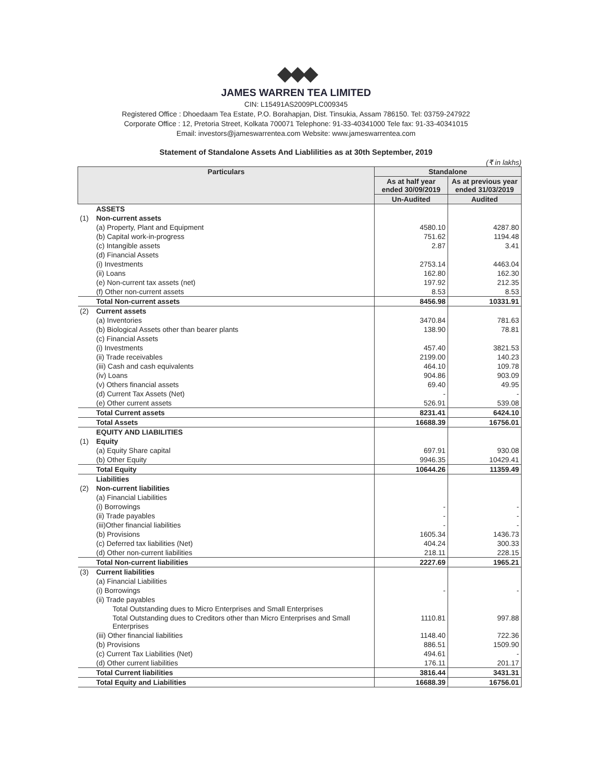◆◆◆
JAMES WARREN TEA LIMITED
CIN: L15491AS2009PLC009345
Registered Office : Dhoedaam Tea Estate, P.O. Borahapjan, Dist. Tinsukia, Assam 786150. Tel: 03759-247922
Corporate Office : 12, Pretoria Street, Kolkata 700071 Telephone: 91-33-40341000 Tele fax: 91-33-40341015
Email: investors@jameswarrentea.com Website: www.jameswarrentea.com
Statement of Standalone Assets And Liablilities as at 30th September, 2019
(₹ in lakhs)
| Particulars | | Standalone | |
| --- | --- | --- | --- |
| | | As at half year ended 30/09/2019 | As at previous year ended 31/03/2019 |
| | | Un-Audited | Audited |
| | ASSETS | | |
| (1) | Non-current assets | | |
| | (a) Property, Plant and Equipment | 4580.10 | 4287.80 |
| | (b) Capital work-in-progress | 751.62 | 1194.48 |
| | (c) Intangible assets | 2.87 | 3.41 |
| | (d) Financial Assets | | |
| | (i) Investments | 2753.14 | 4463.04 |
| | (ii) Loans | 162.80 | 162.30 |
| | (e) Non-current tax assets (net) | 197.92 | 212.35 |
| | (f) Other non-current assets | 8.53 | 8.53 |
| | Total Non-current assets | 8456.98 | 10331.91 |
| (2) | Current assets | | |
| | (a) Inventories | 3470.84 | 781.63 |
| | (b) Biological Assets other than bearer plants | 138.90 | 78.81 |
| | (c) Financial Assets | | |
| | (i) Investments | 457.40 | 3821.53 |
| | (ii) Trade receivables | 2199.00 | 140.23 |
| | (iii) Cash and cash equivalents | 464.10 | 109.78 |
| | (iv) Loans | 904.86 | 903.09 |
| | (v) Others financial assets | 69.40 | 49.95 |
| | (d) Current Tax Assets (Net) | - | - |
| | (e) Other current assets | 526.91 | 539.08 |
| | Total Current assets | 8231.41 | 6424.10 |
| | Total Assets | 16688.39 | 16756.01 |
| | EQUITY AND LIABILITIES | | |
| (1) | Equity | | |
| | (a) Equity Share capital | 697.91 | 930.08 |
| | (b) Other Equity | 9946.35 | 10429.41 |
| | Total Equity | 10644.26 | 11359.49 |
| | Liabilities | | |
| (2) | Non-current liabilities | | |
| | (a) Financial Liabilities | | |
| | (i) Borrowings | - | - |
| | (ii) Trade payables | - | - |
| | (iii)Other financial liabilities | - | - |
| | (b) Provisions | 1605.34 | 1436.73 |
| | (c) Deferred tax liabilities (Net) | 404.24 | 300.33 |
| | (d) Other non-current liabilities | 218.11 | 228.15 |
| | Total Non-current liabilities | 2227.69 | 1965.21 |
| (3) | Current liabilities | | |
| | (a) Financial Liabilities | | |
| | (i) Borrowings | - | - |
| | (ii) Trade payables | | |
| | Total Outstanding dues to Micro Enterprises and Small Enterprises | | |
| | Total Outstanding dues to Creditors other than Micro Enterprises and Small Enterprises | 1110.81 | 997.88 |
| | (iii) Other financial liabilities | 1148.40 | 722.36 |
| | (b) Provisions | 886.51 | 1509.90 |
| | (c) Current Tax Liabilities (Net) | 494.61 | - |
| | (d) Other current liabilities | 176.11 | 201.17 |
| | Total Current liabilities | 3816.44 | 3431.31 |
| | Total Equity and Liabilities | 16688.39 | 16756.01 |